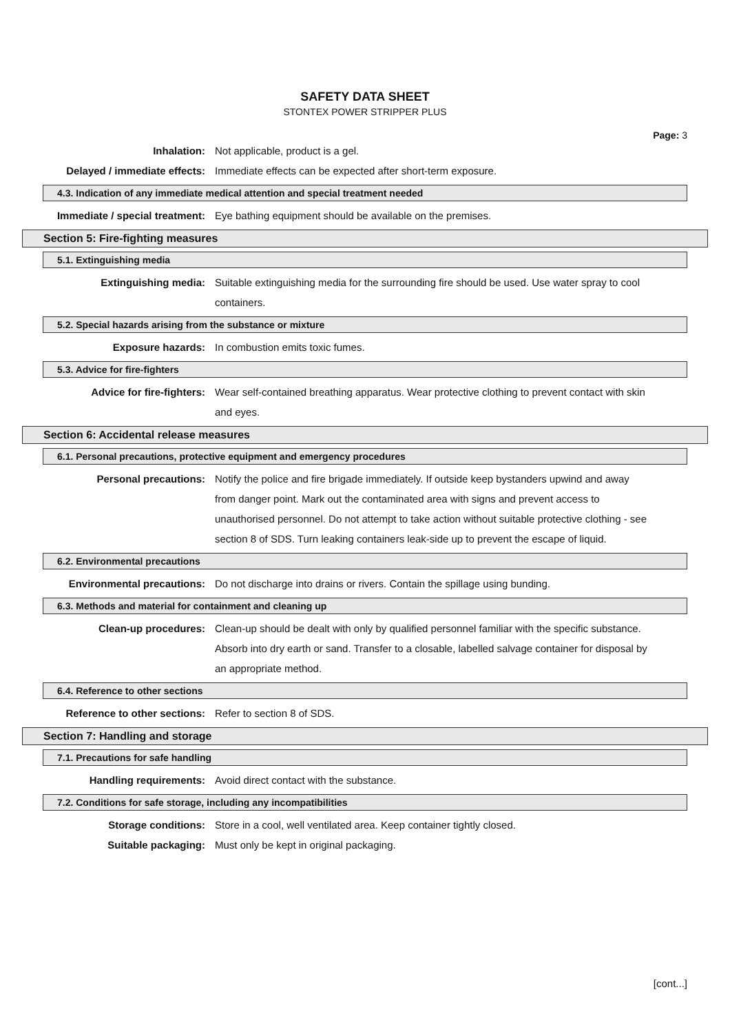SAFETY DATA SHEET
STONTEX POWER STRIPPER PLUS
Page: 3
Inhalation: Not applicable, product is a gel.
Delayed / immediate effects: Immediate effects can be expected after short-term exposure.
4.3. Indication of any immediate medical attention and special treatment needed
Immediate / special treatment: Eye bathing equipment should be available on the premises.
Section 5: Fire-fighting measures
5.1. Extinguishing media
Extinguishing media: Suitable extinguishing media for the surrounding fire should be used. Use water spray to cool containers.
5.2. Special hazards arising from the substance or mixture
Exposure hazards: In combustion emits toxic fumes.
5.3. Advice for fire-fighters
Advice for fire-fighters: Wear self-contained breathing apparatus. Wear protective clothing to prevent contact with skin and eyes.
Section 6: Accidental release measures
6.1. Personal precautions, protective equipment and emergency procedures
Personal precautions: Notify the police and fire brigade immediately. If outside keep bystanders upwind and away from danger point. Mark out the contaminated area with signs and prevent access to unauthorised personnel. Do not attempt to take action without suitable protective clothing - see section 8 of SDS. Turn leaking containers leak-side up to prevent the escape of liquid.
6.2. Environmental precautions
Environmental precautions: Do not discharge into drains or rivers. Contain the spillage using bunding.
6.3. Methods and material for containment and cleaning up
Clean-up procedures: Clean-up should be dealt with only by qualified personnel familiar with the specific substance. Absorb into dry earth or sand. Transfer to a closable, labelled salvage container for disposal by an appropriate method.
6.4. Reference to other sections
Reference to other sections: Refer to section 8 of SDS.
Section 7: Handling and storage
7.1. Precautions for safe handling
Handling requirements: Avoid direct contact with the substance.
7.2. Conditions for safe storage, including any incompatibilities
Storage conditions: Store in a cool, well ventilated area. Keep container tightly closed.
Suitable packaging: Must only be kept in original packaging.
[cont...]